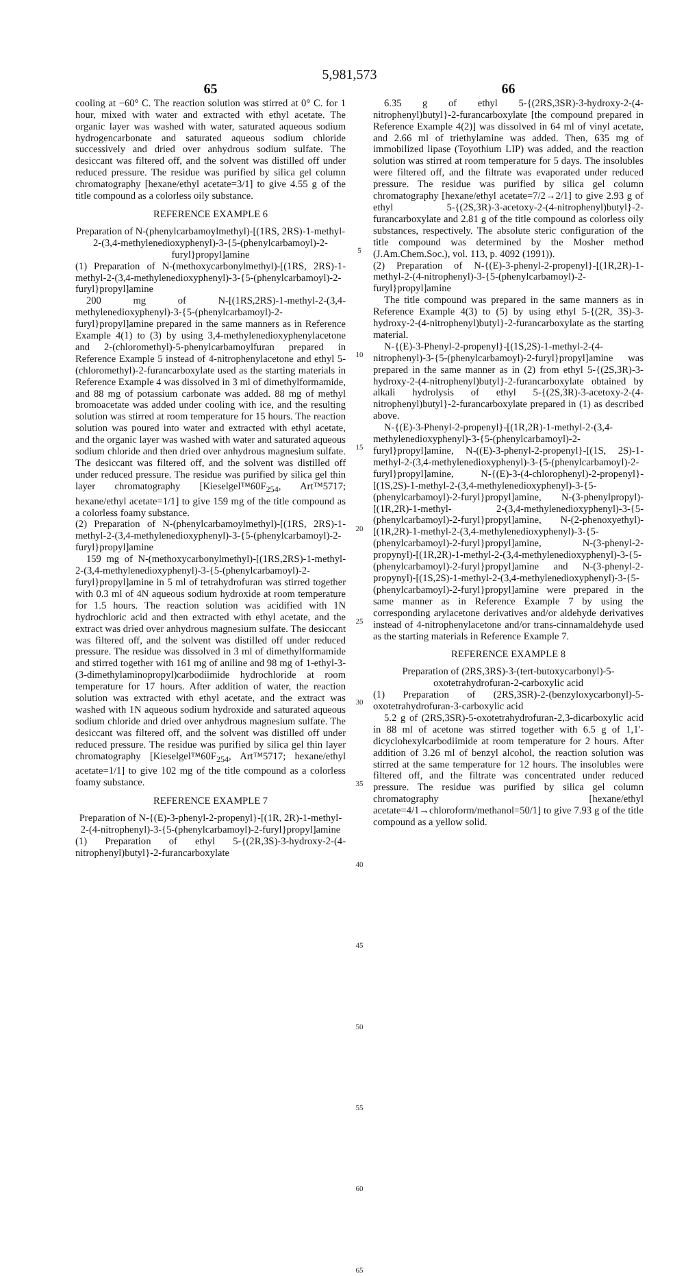5,981,573
65
cooling at −60° C. The reaction solution was stirred at 0° C. for 1 hour, mixed with water and extracted with ethyl acetate. The organic layer was washed with water, saturated aqueous sodium hydrogencarbonate and saturated aqueous sodium chloride successively and dried over anhydrous sodium sulfate. The desiccant was filtered off, and the solvent was distilled off under reduced pressure. The residue was purified by silica gel column chromatography [hexane/ethyl acetate=3/1] to give 4.55 g of the title compound as a colorless oily substance.
REFERENCE EXAMPLE 6
Preparation of N-(phenylcarbamoylmethyl)-[(1RS, 2RS)-1-methyl-2-(3,4-methylenedioxyphenyl)-3-{5-(phenylcarbamoyl)-2-furyl}propyl]amine
(1) Preparation of N-(methoxycarbonylmethyl)-[(1RS, 2RS)-1-methyl-2-(3,4-methylenedioxyphenyl)-3-{5-(phenylcarbamoyl)-2-furyl}propyl]amine
200 mg of N-[(1RS,2RS)-1-methyl-2-(3,4-methylenedioxyphenyl)-3-{5-(phenylcarbamoyl)-2-furyl}propyl]amine prepared in the same manners as in Reference Example 4(1) to (3) by using 3,4-methylenedioxyphenylacetone and 2-(chloromethyl)-5-phenylcarbamoylfuran prepared in Reference Example 5 instead of 4-nitrophenylacetone and ethyl 5-(chloromethyl)-2-furancarboxylate used as the starting materials in Reference Example 4 was dissolved in 3 ml of dimethylformamide, and 88 mg of potassium carbonate was added. 88 mg of methyl bromoacetate was added under cooling with ice, and the resulting solution was stirred at room temperature for 15 hours. The reaction solution was poured into water and extracted with ethyl acetate, and the organic layer was washed with water and saturated aqueous sodium chloride and then dried over anhydrous magnesium sulfate. The desiccant was filtered off, and the solvent was distilled off under reduced pressure. The residue was purified by silica gel thin layer chromatography [Kieselgel™60F<sub>254</sub>, Art™5717; hexane/ethyl acetate=1/1] to give 159 mg of the title compound as a colorless foamy substance.
(2) Preparation of N-(phenylcarbamoylmethyl)-[(1RS, 2RS)-1-methyl-2-(3,4-methylenedioxyphenyl)-3-{5-(phenylcarbamoyl)-2-furyl}propyl]amine
159 mg of N-(methoxycarbonylmethyl)-[(1RS,2RS)-1-methyl-2-(3,4-methylenedioxyphenyl)-3-{5-(phenylcarbamoyl)-2-furyl}propyl]amine in 5 ml of tetrahydrofuran was stirred together with 0.3 ml of 4N aqueous sodium hydroxide at room temperature for 1.5 hours. The reaction solution was acidified with 1N hydrochloric acid and then extracted with ethyl acetate, and the extract was dried over anhydrous magnesium sulfate. The desiccant was filtered off, and the solvent was distilled off under reduced pressure. The residue was dissolved in 3 ml of dimethylformamide and stirred together with 161 mg of aniline and 98 mg of 1-ethyl-3-(3-dimethylaminopropyl)carbodiimide hydrochloride at room temperature for 17 hours. After addition of water, the reaction solution was extracted with ethyl acetate, and the extract was washed with 1N aqueous sodium hydroxide and saturated aqueous sodium chloride and dried over anhydrous magnesium sulfate. The desiccant was filtered off, and the solvent was distilled off under reduced pressure. The residue was purified by silica gel thin layer chromatography [Kieselgel™60F<sub>254</sub>, Art™5717; hexane/ethyl acetate=1/1] to give 102 mg of the title compound as a colorless foamy substance.
REFERENCE EXAMPLE 7
Preparation of N-{(E)-3-phenyl-2-propenyl}-[(1R, 2R)-1-methyl-2-(4-nitrophenyl)-3-{5-(phenylcarbamoyl)-2-furyl}propyl]amine
(1) Preparation of ethyl 5-{(2R,3S)-3-hydroxy-2-(4-nitrophenyl)butyl}-2-furancarboxylate
5
10
15
20
25
30
35
40
45
50
55
60
65
66
6.35 g of ethyl 5-{(2RS,3SR)-3-hydroxy-2-(4-nitrophenyl)butyl}-2-furancarboxylate [the compound prepared in Reference Example 4(2)] was dissolved in 64 ml of vinyl acetate, and 2.66 ml of triethylamine was added. Then, 635 mg of immobilized lipase (Toyothium LIP) was added, and the reaction solution was stirred at room temperature for 5 days. The insolubles were filtered off, and the filtrate was evaporated under reduced pressure. The residue was purified by silica gel column chromatography [hexane/ethyl acetate=7/2→2/1] to give 2.93 g of ethyl 5-{(2S,3R)-3-acetoxy-2-(4-nitrophenyl)butyl}-2-furancarboxylate and 2.81 g of the title compound as colorless oily substances, respectively. The absolute steric configuration of the title compound was determined by the Mosher method (J.Am.Chem.Soc.), vol. 113, p. 4092 (1991)).
(2) Preparation of N-{(E)-3-phenyl-2-propenyl}-[(1R,2R)-1-methyl-2-(4-nitrophenyl)-3-{5-(phenylcarbamoyl)-2-furyl}propyl]amine
The title compound was prepared in the same manners as in Reference Example 4(3) to (5) by using ethyl 5-{(2R, 3S)-3-hydroxy-2-(4-nitrophenyl)butyl}-2-furancarboxylate as the starting material.
N-{(E)-3-Phenyl-2-propenyl}-[(1S,2S)-1-methyl-2-(4-nitrophenyl)-3-{5-(phenylcarbamoyl)-2-furyl}propyl]amine was prepared in the same manner as in (2) from ethyl 5-{(2S,3R)-3-hydroxy-2-(4-nitrophenyl)butyl}-2-furancarboxylate obtained by alkali hydrolysis of ethyl 5-{(2S,3R)-3-acetoxy-2-(4-nitrophenyl)butyl}-2-furancarboxylate prepared in (1) as described above.
N-{(E)-3-Phenyl-2-propenyl}-[(1R,2R)-1-methyl-2-(3,4-methylenedioxyphenyl)-3-{5-(phenylcarbamoyl)-2-furyl}propyl]amine, N-((E)-3-phenyl-2-propenyl}-[(1S, 2S)-1-methyl-2-(3,4-methylenedioxyphenyl)-3-{5-(phenylcarbamoyl)-2-furyl}propyl]amine, N-{(E)-3-(4-chlorophenyl)-2-propenyl}-[(1S,2S)-1-methyl-2-(3,4-methylenedioxyphenyl)-3-{5-(phenylcarbamoyl)-2-furyl}propyl]amine, N-(3-phenylpropyl)-[(1R,2R)-1-methyl- 2-(3,4-methylenedioxyphenyl)-3-{5-(phenylcarbamoyl)-2-furyl}propyl]amine, N-(2-phenoxyethyl)-[(1R,2R)-1-methyl-2-(3,4-methylenedioxyphenyl)-3-{5-(phenylcarbamoyl)-2-furyl}propyl]amine, N-(3-phenyl-2-propynyl)-[(1R,2R)-1-methyl-2-(3,4-methylenedioxyphenyl)-3-{5-(phenylcarbamoyl)-2-furyl}propyl]amine and N-(3-phenyl-2-propynyl)-[(1S,2S)-1-methyl-2-(3,4-methylenedioxyphenyl)-3-{5-(phenylcarbamoyl)-2-furyl}propyl]amine were prepared in the same manner as in Reference Example 7 by using the corresponding arylacetone derivatives and/or aldehyde derivatives instead of 4-nitrophenylacetone and/or trans-cinnamaldehyde used as the starting materials in Reference Example 7.
REFERENCE EXAMPLE 8
Preparation of (2RS,3RS)-3-(tert-butoxycarbonyl)-5-oxotetrahydrofuran-2-carboxylic acid
(1) Preparation of (2RS,3SR)-2-(benzyloxycarbonyl)-5-oxotetrahydrofuran-3-carboxylic acid
5.2 g of (2RS,3SR)-5-oxotetrahydrofuran-2,3-dicarboxylic acid in 88 ml of acetone was stirred together with 6.5 g of 1,1'-dicyclohexylcarbodiimide at room temperature for 2 hours. After addition of 3.26 ml of benzyl alcohol, the reaction solution was stirred at the same temperature for 12 hours. The insolubles were filtered off, and the filtrate was concentrated under reduced pressure. The residue was purified by silica gel column chromatography [hexane/ethyl acetate=4/1→chloroform/methanol=50/1] to give 7.93 g of the title compound as a yellow solid.